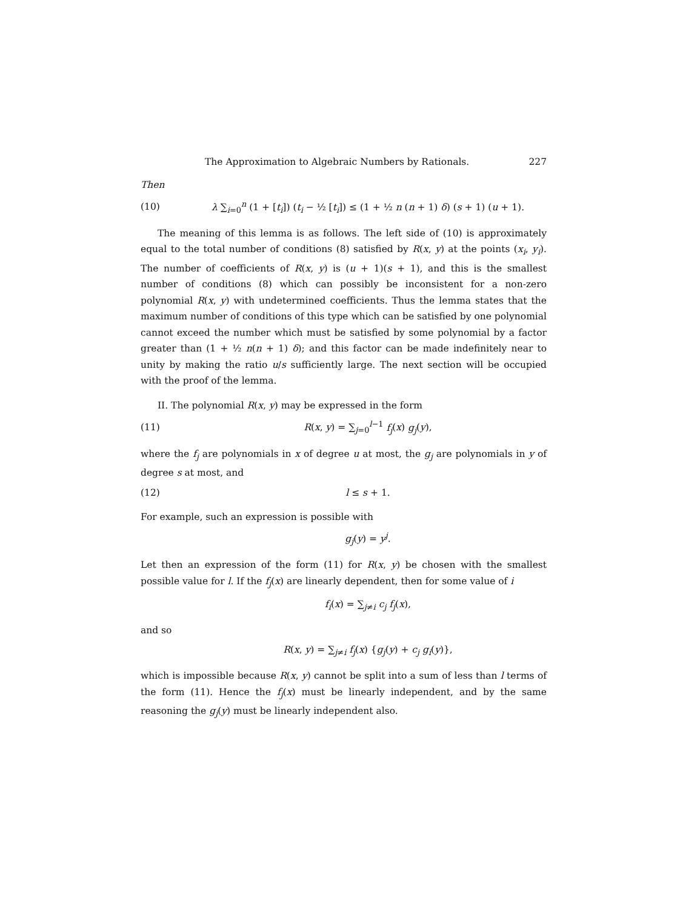The Approximation to Algebraic Numbers by Rationals. 227
Then
(10) λ ∑<sub>i=0</sub><sup>n</sup> (1 + [t<sub>i</sub>]) (t<sub>i</sub> − ½ [t<sub>i</sub>]) ≤ (1 + ½ n (n + 1) δ) (s + 1) (u + 1).
The meaning of this lemma is as follows. The left side of (10) is approximately equal to the total number of conditions (8) satisfied by R(x, y) at the points (x<sub>i</sub>, y<sub>i</sub>). The number of coefficients of R(x, y) is (u + 1)(s + 1), and this is the smallest number of conditions (8) which can possibly be inconsistent for a non-zero polynomial R(x, y) with undetermined coefficients. Thus the lemma states that the maximum number of conditions of this type which can be satisfied by one polynomial cannot exceed the number which must be satisfied by some polynomial by a factor greater than (1 + ½ n(n + 1) δ); and this factor can be made indefinitely near to unity by making the ratio u/s sufficiently large. The next section will be occupied with the proof of the lemma.
II. The polynomial R(x, y) may be expressed in the form
(11) R(x, y) = ∑<sub>j=0</sub><sup>l−1</sup> f<sub>j</sub>(x) g<sub>j</sub>(y),
where the f<sub>j</sub> are polynomials in x of degree u at most, the g<sub>j</sub> are polynomials in y of degree s at most, and
(12) l ≤ s + 1.
For example, such an expression is possible with
g<sub>j</sub>(y) = y<sup>j</sup>.
Let then an expression of the form (11) for R(x, y) be chosen with the smallest possible value for l. If the f<sub>j</sub>(x) are linearly dependent, then for some value of i
f<sub>i</sub>(x) = ∑<sub>j≠i</sub> c<sub>j</sub> f<sub>j</sub>(x),
and so
R(x, y) = ∑<sub>j≠i</sub> f<sub>j</sub>(x) {g<sub>j</sub>(y) + c<sub>j</sub> g<sub>i</sub>(y)},
which is impossible because R(x, y) cannot be split into a sum of less than l terms of the form (11). Hence the f<sub>j</sub>(x) must be linearly independent, and by the same reasoning the g<sub>j</sub>(y) must be linearly independent also.